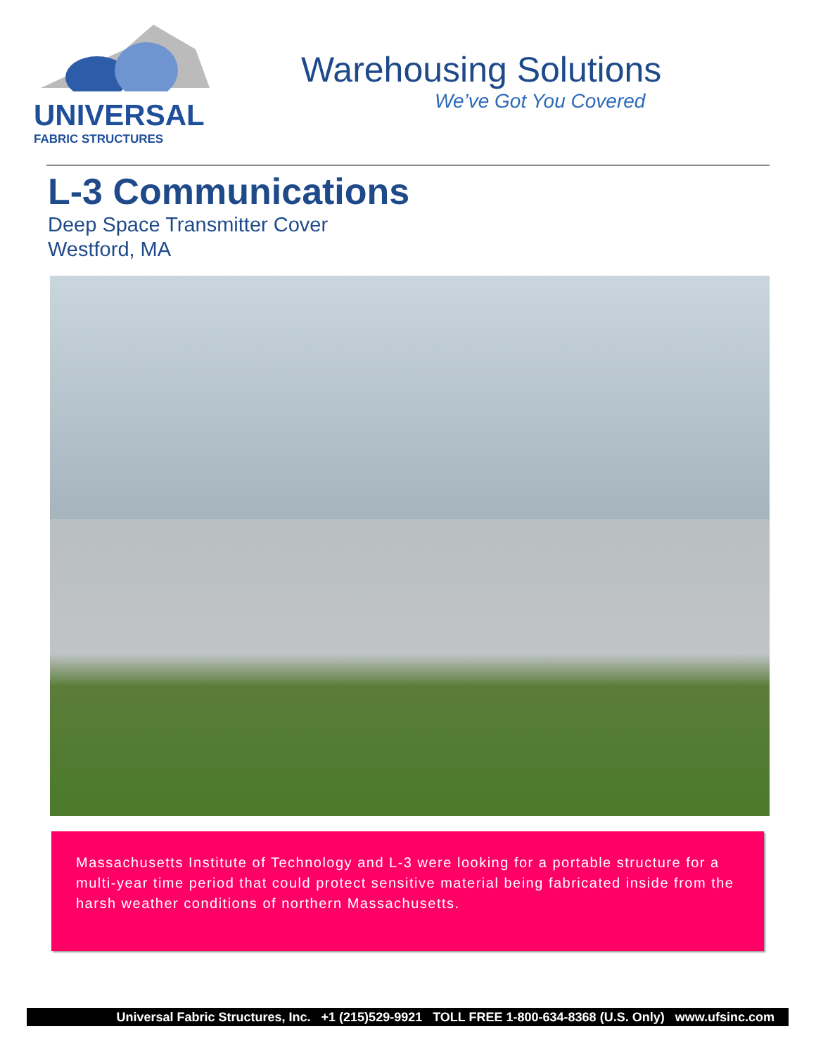UNIVERSAL
FABRIC STRUCTURES
Warehousing Solutions
We’ve Got You Covered
L-3 Communications
Deep Space Transmitter Cover
Westford, MA
Massachusetts Institute of Technology and L-3 were looking for a portable structure for a multi-year time period that could protect sensitive material being fabricated inside from the harsh weather conditions of northern Massachusetts.
Universal Fabric Structures, Inc. +1 (215)529-9921 TOLL FREE 1-800-634-8368 (U.S. Only) www.ufsinc.com